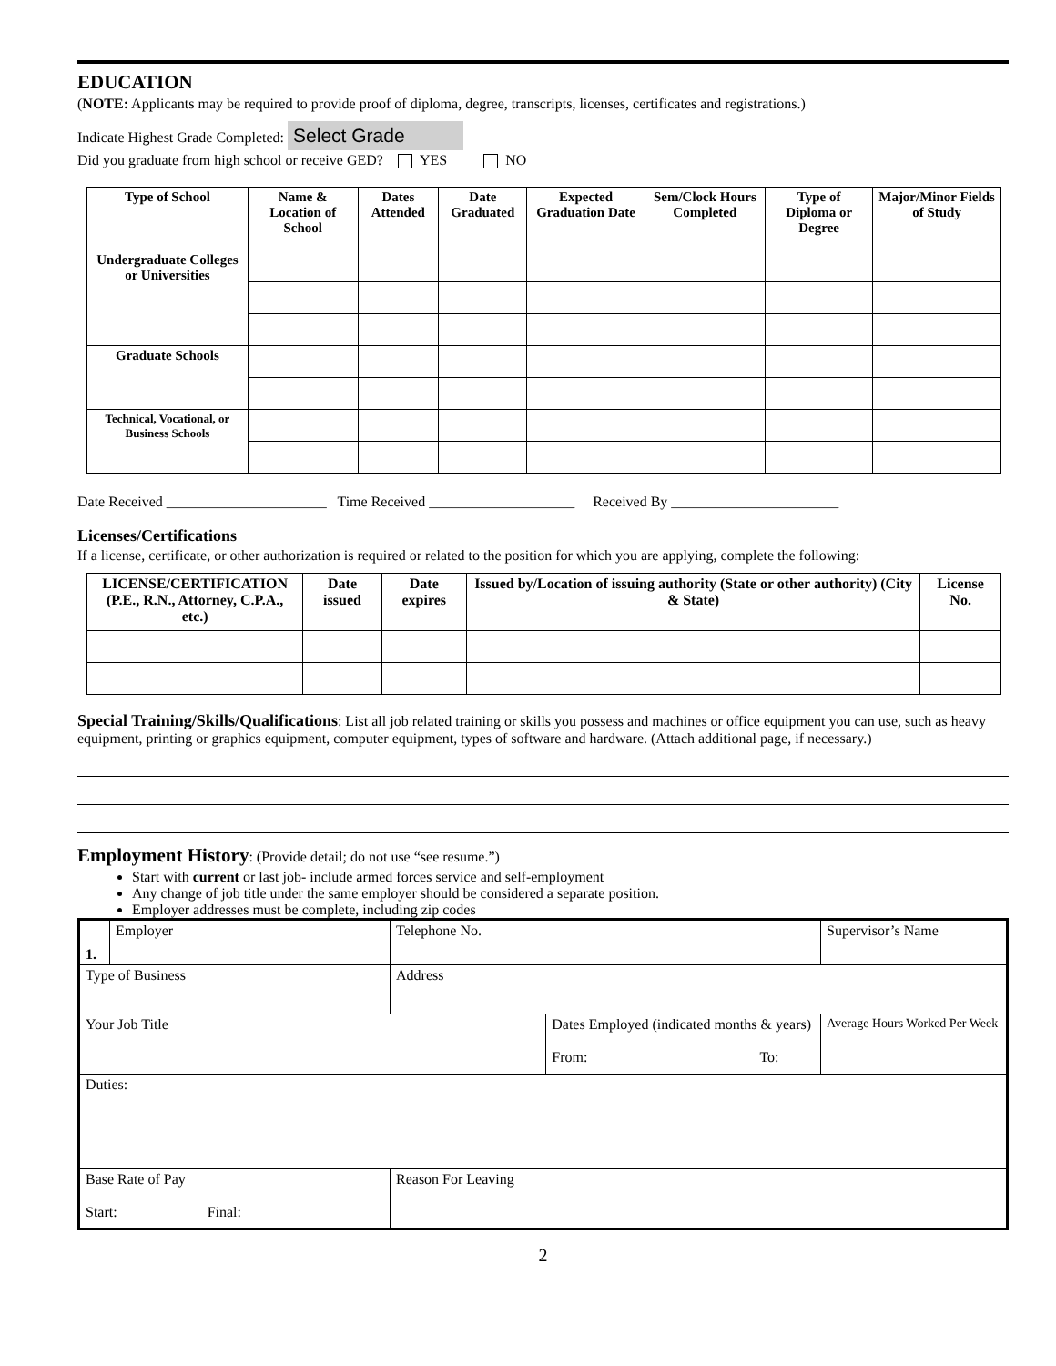EDUCATION
(NOTE: Applicants may be required to provide proof of diploma, degree, transcripts, licenses, certificates and registrations.)
Indicate Highest Grade Completed: Select Grade
Did you graduate from high school or receive GED? YES NO
| Type of School | Name & Location of School | Dates Attended | Date Graduated | Expected Graduation Date | Sem/Clock Hours Completed | Type of Diploma or Degree | Major/Minor Fields of Study |
| --- | --- | --- | --- | --- | --- | --- | --- |
| Undergraduate Colleges or Universities | | | | | | | |
| Graduate Schools | | | | | | | |
| Technical, Vocational, or Business Schools | | | | | | | |
Date Received ______________________ Time Received ____________________ Received By _______________________
Licenses/Certifications
If a license, certificate, or other authorization is required or related to the position for which you are applying, complete the following:
| LICENSE/CERTIFICATION (P.E., R.N., Attorney, C.P.A., etc.) | Date issued | Date expires | Issued by/Location of issuing authority (State or other authority) (City & State) | License No. |
| --- | --- | --- | --- | --- |
Special Training/Skills/Qualifications: List all job related training or skills you possess and machines or office equipment you can use, such as heavy equipment, printing or graphics equipment, computer equipment, types of software and hardware. (Attach additional page, if necessary.)
Employment History: (Provide detail; do not use “see resume.”)
Start with current or last job- include armed forces service and self-employment
Any change of job title under the same employer should be considered a separate position.
Employer addresses must be complete, including zip codes
| 1. | Employer | Telephone No. | | Supervisor’s Name | |
| Type of Business | | Address | | | |
| Your Job Title | | | Dates Employed (indicated months & years) From: To: | | Average Hours Worked Per Week |
| Duties: | | | | | |
| Base Rate of Pay Start: Final: | | Reason For Leaving | | | |
2